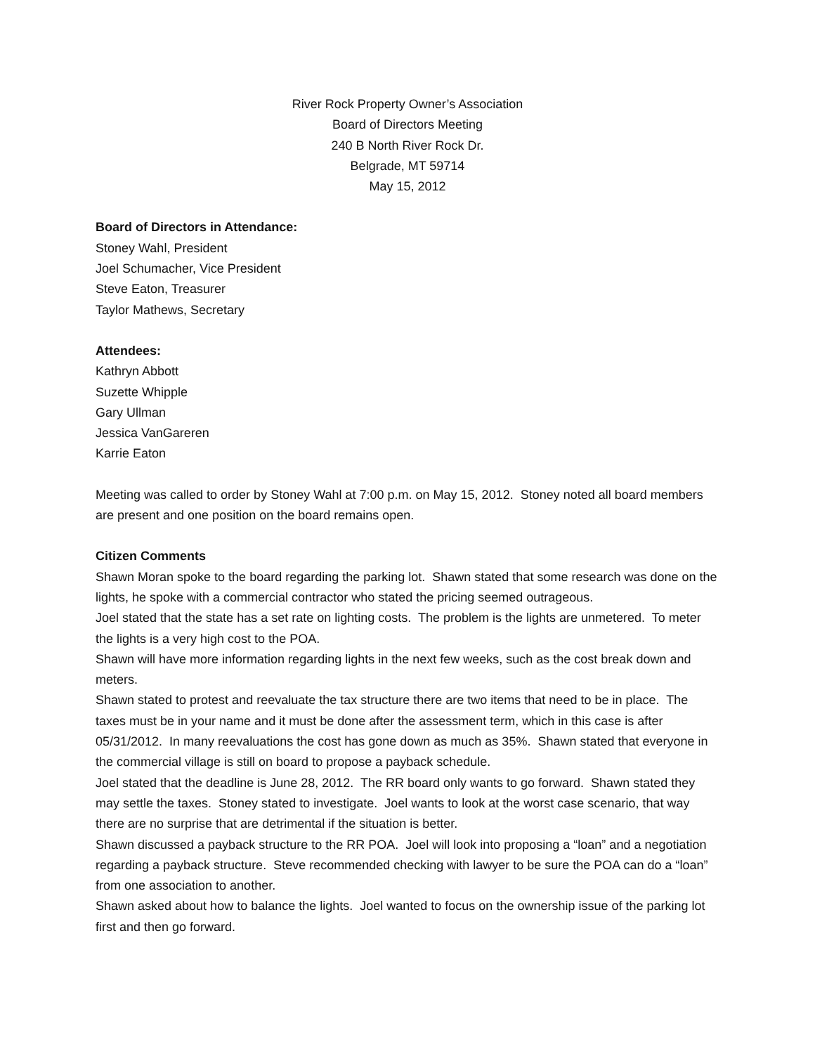River Rock Property Owner’s Association
Board of Directors Meeting
240 B North River Rock Dr.
Belgrade, MT 59714
May 15, 2012
Board of Directors in Attendance:
Stoney Wahl, President
Joel Schumacher, Vice President
Steve Eaton, Treasurer
Taylor Mathews, Secretary
Attendees:
Kathryn Abbott
Suzette Whipple
Gary Ullman
Jessica VanGareren
Karrie Eaton
Meeting was called to order by Stoney Wahl at 7:00 p.m. on May 15, 2012. Stoney noted all board members are present and one position on the board remains open.
Citizen Comments
Shawn Moran spoke to the board regarding the parking lot. Shawn stated that some research was done on the lights, he spoke with a commercial contractor who stated the pricing seemed outrageous.
Joel stated that the state has a set rate on lighting costs. The problem is the lights are unmetered. To meter the lights is a very high cost to the POA.
Shawn will have more information regarding lights in the next few weeks, such as the cost break down and meters.
Shawn stated to protest and reevaluate the tax structure there are two items that need to be in place. The taxes must be in your name and it must be done after the assessment term, which in this case is after 05/31/2012. In many reevaluations the cost has gone down as much as 35%. Shawn stated that everyone in the commercial village is still on board to propose a payback schedule.
Joel stated that the deadline is June 28, 2012. The RR board only wants to go forward. Shawn stated they may settle the taxes. Stoney stated to investigate. Joel wants to look at the worst case scenario, that way there are no surprise that are detrimental if the situation is better.
Shawn discussed a payback structure to the RR POA. Joel will look into proposing a “loan” and a negotiation regarding a payback structure. Steve recommended checking with lawyer to be sure the POA can do a “loan” from one association to another.
Shawn asked about how to balance the lights. Joel wanted to focus on the ownership issue of the parking lot first and then go forward.